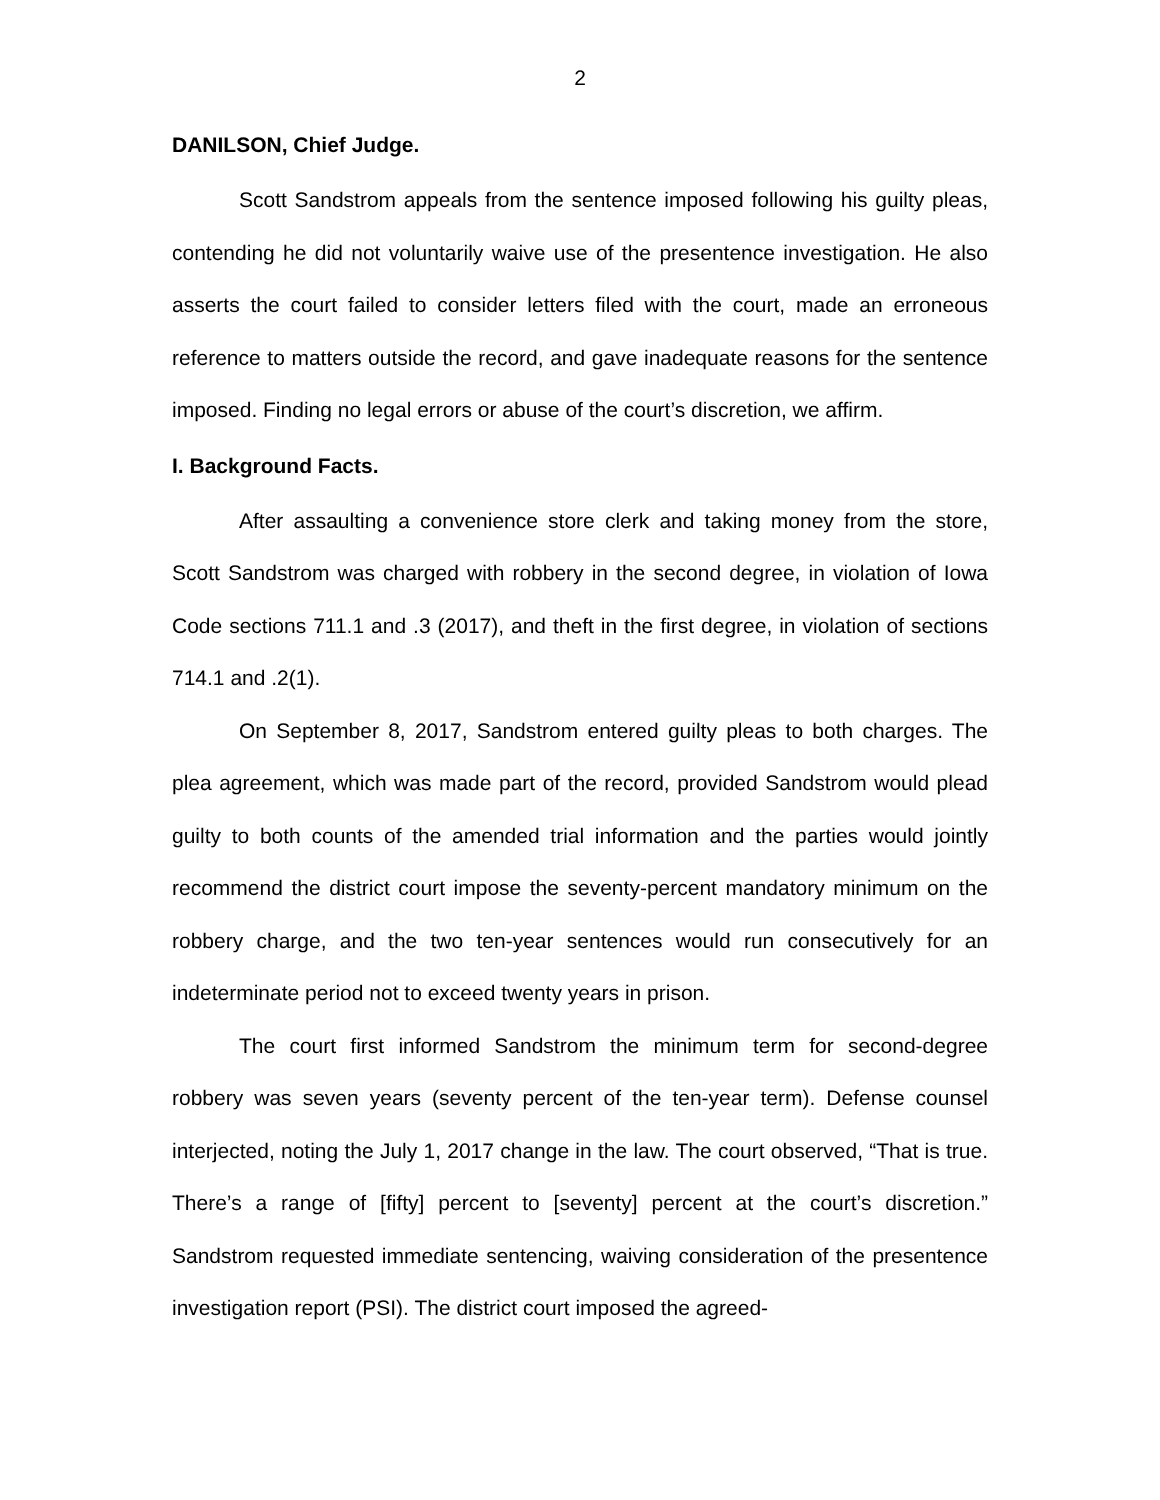2
DANILSON, Chief Judge.
Scott Sandstrom appeals from the sentence imposed following his guilty pleas, contending he did not voluntarily waive use of the presentence investigation. He also asserts the court failed to consider letters filed with the court, made an erroneous reference to matters outside the record, and gave inadequate reasons for the sentence imposed. Finding no legal errors or abuse of the court’s discretion, we affirm.
I. Background Facts.
After assaulting a convenience store clerk and taking money from the store, Scott Sandstrom was charged with robbery in the second degree, in violation of Iowa Code sections 711.1 and .3 (2017), and theft in the first degree, in violation of sections 714.1 and .2(1).
On September 8, 2017, Sandstrom entered guilty pleas to both charges. The plea agreement, which was made part of the record, provided Sandstrom would plead guilty to both counts of the amended trial information and the parties would jointly recommend the district court impose the seventy-percent mandatory minimum on the robbery charge, and the two ten-year sentences would run consecutively for an indeterminate period not to exceed twenty years in prison.
The court first informed Sandstrom the minimum term for second-degree robbery was seven years (seventy percent of the ten-year term). Defense counsel interjected, noting the July 1, 2017 change in the law. The court observed, “That is true. There’s a range of [fifty] percent to [seventy] percent at the court’s discretion.” Sandstrom requested immediate sentencing, waiving consideration of the presentence investigation report (PSI). The district court imposed the agreed-